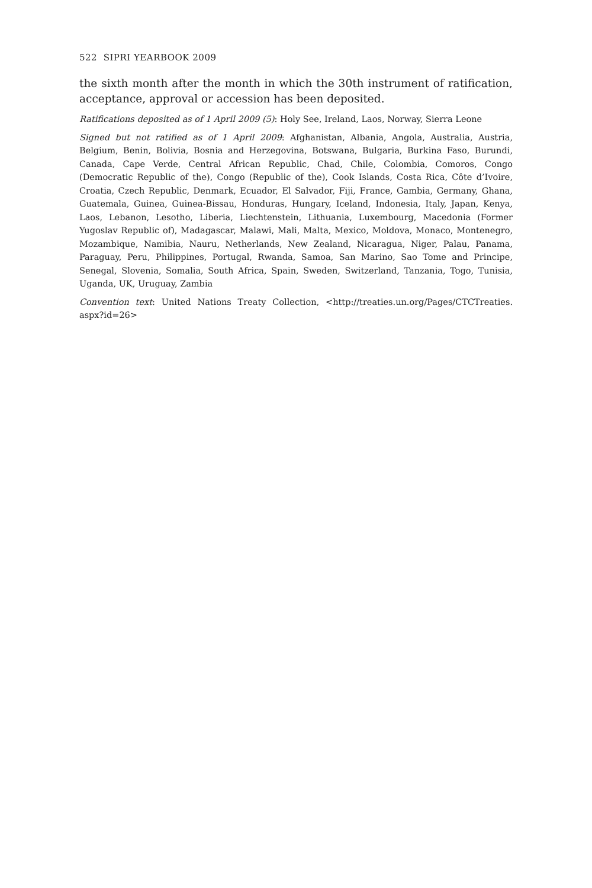522 SIPRI YEARBOOK 2009
the sixth month after the month in which the 30th instrument of ratification, acceptance, approval or accession has been deposited.
Ratifications deposited as of 1 April 2009 (5): Holy See, Ireland, Laos, Norway, Sierra Leone
Signed but not ratified as of 1 April 2009: Afghanistan, Albania, Angola, Australia, Austria, Belgium, Benin, Bolivia, Bosnia and Herzegovina, Botswana, Bulgaria, Burkina Faso, Burundi, Canada, Cape Verde, Central African Republic, Chad, Chile, Colombia, Comoros, Congo (Democratic Republic of the), Congo (Republic of the), Cook Islands, Costa Rica, Côte d’Ivoire, Croatia, Czech Republic, Denmark, Ecuador, El Salvador, Fiji, France, Gambia, Germany, Ghana, Guatemala, Guinea, Guinea-Bissau, Honduras, Hungary, Iceland, Indonesia, Italy, Japan, Kenya, Laos, Lebanon, Lesotho, Liberia, Liechtenstein, Lithuania, Luxembourg, Macedonia (Former Yugoslav Republic of), Madagascar, Malawi, Mali, Malta, Mexico, Moldova, Monaco, Montenegro, Mozambique, Namibia, Nauru, Netherlands, New Zealand, Nicaragua, Niger, Palau, Panama, Paraguay, Peru, Philippines, Portugal, Rwanda, Samoa, San Marino, Sao Tome and Principe, Senegal, Slovenia, Somalia, South Africa, Spain, Sweden, Switzerland, Tanzania, Togo, Tunisia, Uganda, UK, Uruguay, Zambia
Convention text: United Nations Treaty Collection, <http://treaties.un.org/Pages/CTCTreaties. aspx?id=26>